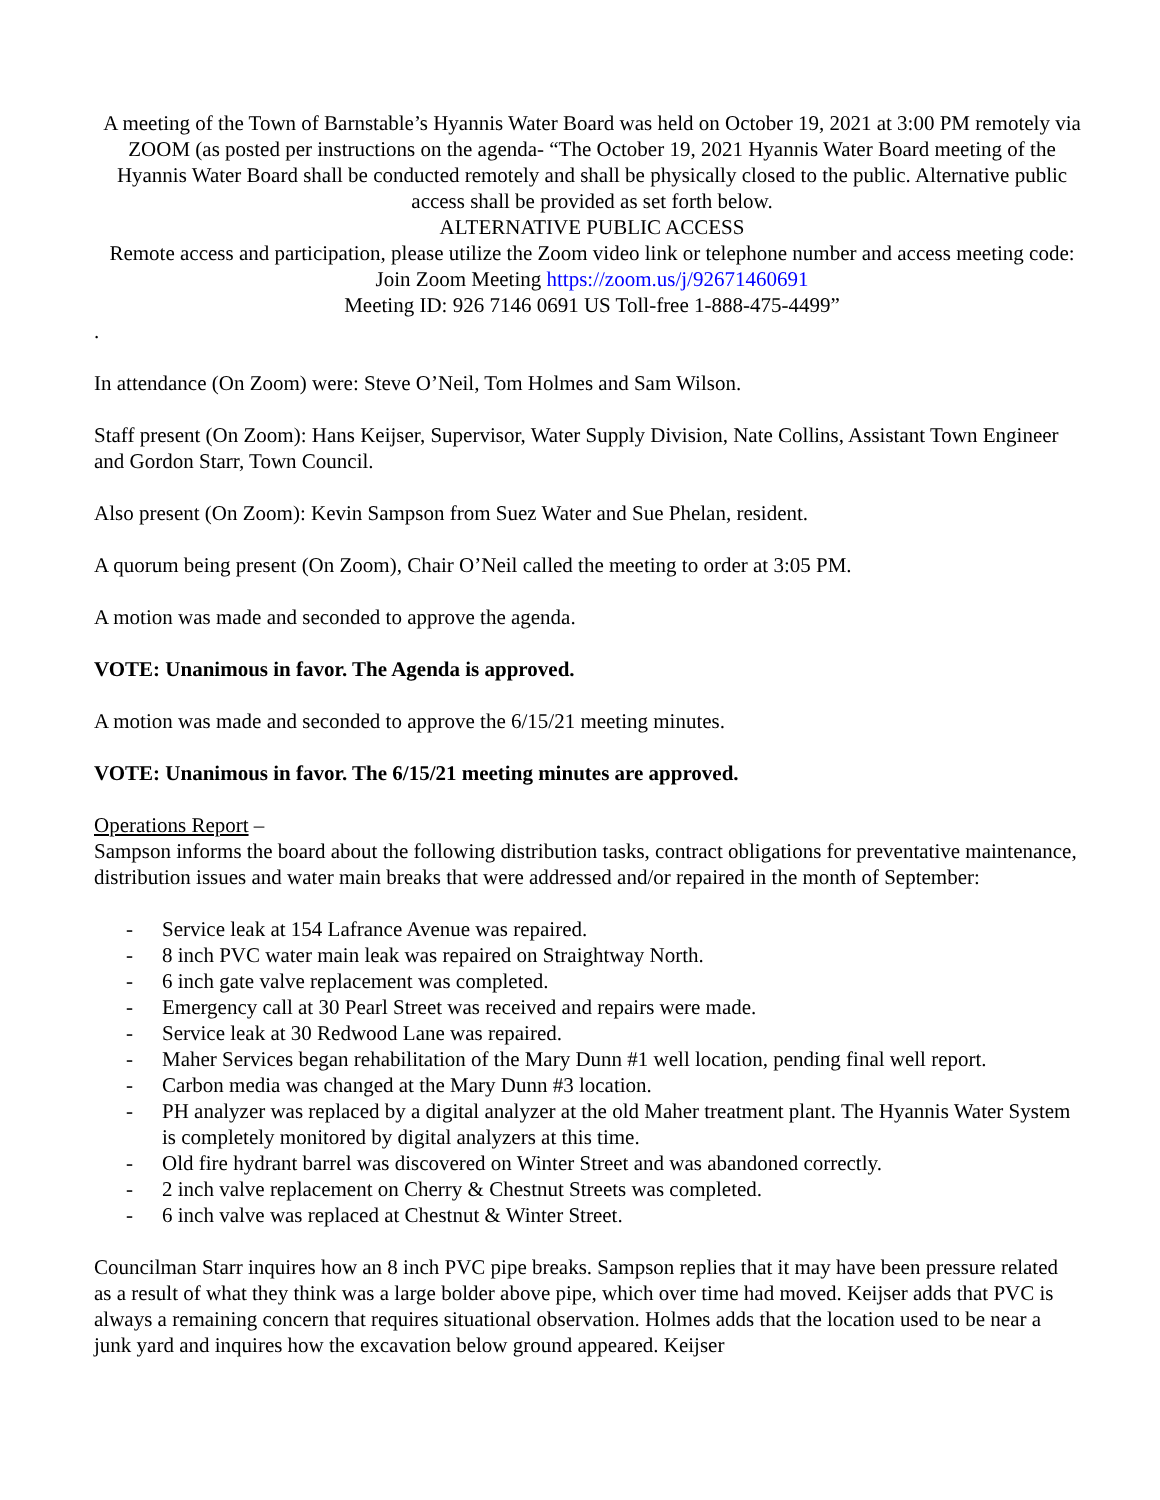A meeting of the Town of Barnstable’s Hyannis Water Board was held on October 19, 2021 at 3:00 PM remotely via ZOOM (as posted per instructions on the agenda- “The October 19, 2021 Hyannis Water Board meeting of the Hyannis Water Board shall be conducted remotely and shall be physically closed to the public. Alternative public access shall be provided as set forth below.
ALTERNATIVE PUBLIC ACCESS
Remote access and participation, please utilize the Zoom video link or telephone number and access meeting code:
Join Zoom Meeting https://zoom.us/j/92671460691
Meeting ID: 926 7146 0691 US Toll-free 1-888-475-4499”
.
In attendance (On Zoom) were: Steve O’Neil, Tom Holmes and Sam Wilson.
Staff present (On Zoom): Hans Keijser, Supervisor, Water Supply Division, Nate Collins, Assistant Town Engineer and Gordon Starr, Town Council.
Also present (On Zoom): Kevin Sampson from Suez Water and Sue Phelan, resident.
A quorum being present (On Zoom), Chair O’Neil called the meeting to order at 3:05 PM.
A motion was made and seconded to approve the agenda.
VOTE: Unanimous in favor. The Agenda is approved.
A motion was made and seconded to approve the 6/15/21 meeting minutes.
VOTE: Unanimous in favor. The 6/15/21 meeting minutes are approved.
Operations Report –
Sampson informs the board about the following distribution tasks, contract obligations for preventative maintenance, distribution issues and water main breaks that were addressed and/or repaired in the month of September:
- Service leak at 154 Lafrance Avenue was repaired.
- 8 inch PVC water main leak was repaired on Straightway North.
- 6 inch gate valve replacement was completed.
- Emergency call at 30 Pearl Street was received and repairs were made.
- Service leak at 30 Redwood Lane was repaired.
- Maher Services began rehabilitation of the Mary Dunn #1 well location, pending final well report.
- Carbon media was changed at the Mary Dunn #3 location.
- PH analyzer was replaced by a digital analyzer at the old Maher treatment plant. The Hyannis Water System is completely monitored by digital analyzers at this time.
- Old fire hydrant barrel was discovered on Winter Street and was abandoned correctly.
- 2 inch valve replacement on Cherry & Chestnut Streets was completed.
- 6 inch valve was replaced at Chestnut & Winter Street.
Councilman Starr inquires how an 8 inch PVC pipe breaks. Sampson replies that it may have been pressure related as a result of what they think was a large bolder above pipe, which over time had moved. Keijser adds that PVC is always a remaining concern that requires situational observation. Holmes adds that the location used to be near a junk yard and inquires how the excavation below ground appeared. Keijser